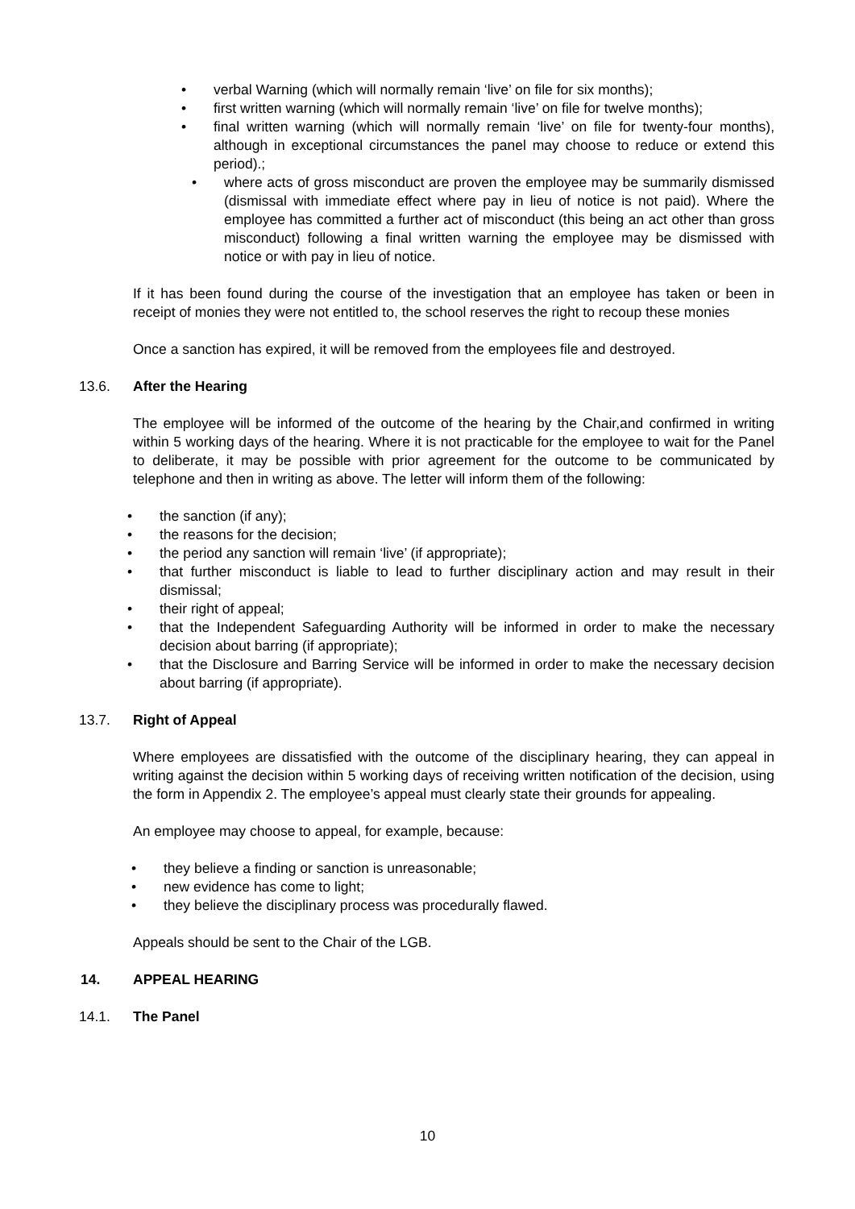• verbal Warning (which will normally remain ‘live’ on file for six months);
• first written warning (which will normally remain ‘live’ on file for twelve months);
• final written warning (which will normally remain ‘live’ on file for twenty-four months), although in exceptional circumstances the panel may choose to reduce or extend this period).;
• where acts of gross misconduct are proven the employee may be summarily dismissed (dismissal with immediate effect where pay in lieu of notice is not paid). Where the employee has committed a further act of misconduct (this being an act other than gross misconduct) following a final written warning the employee may be dismissed with notice or with pay in lieu of notice.
If it has been found during the course of the investigation that an employee has taken or been in receipt of monies they were not entitled to, the school reserves the right to recoup these monies
Once a sanction has expired, it will be removed from the employees file and destroyed.
13.6. After the Hearing
The employee will be informed of the outcome of the hearing by the Chair,and confirmed in writing within 5 working days of the hearing. Where it is not practicable for the employee to wait for the Panel to deliberate, it may be possible with prior agreement for the outcome to be communicated by telephone and then in writing as above. The letter will inform them of the following:
• the sanction (if any);
• the reasons for the decision;
• the period any sanction will remain ‘live’ (if appropriate);
• that further misconduct is liable to lead to further disciplinary action and may result in their dismissal;
• their right of appeal;
• that the Independent Safeguarding Authority will be informed in order to make the necessary decision about barring (if appropriate);
• that the Disclosure and Barring Service will be informed in order to make the necessary decision about barring (if appropriate).
13.7. Right of Appeal
Where employees are dissatisfied with the outcome of the disciplinary hearing, they can appeal in writing against the decision within 5 working days of receiving written notification of the decision, using the form in Appendix 2. The employee’s appeal must clearly state their grounds for appealing.
An employee may choose to appeal, for example, because:
• they believe a finding or sanction is unreasonable;
• new evidence has come to light;
• they believe the disciplinary process was procedurally flawed.
Appeals should be sent to the Chair of the LGB.
14. APPEAL HEARING
14.1. The Panel
10